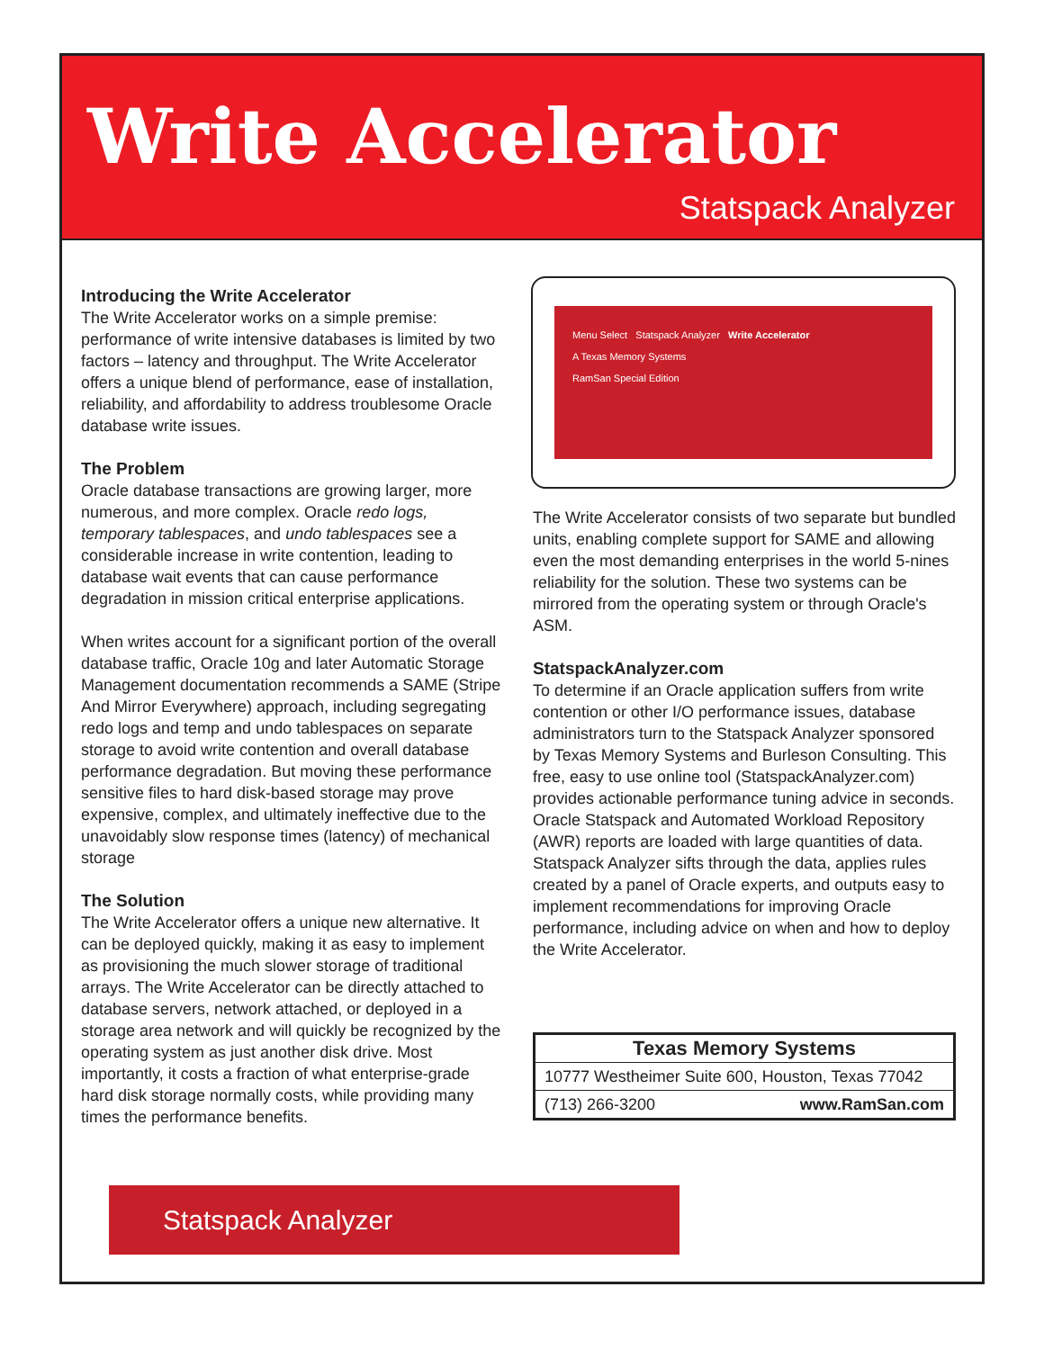Write Accelerator
Statspack Analyzer
Introducing the Write Accelerator
The Write Accelerator works on a simple premise: performance of write intensive databases is limited by two factors – latency and throughput. The Write Accelerator offers a unique blend of performance, ease of installation, reliability, and affordability to address troublesome Oracle database write issues.
The Problem
Oracle database transactions are growing larger, more numerous, and more complex. Oracle redo logs, temporary tablespaces, and undo tablespaces see a considerable increase in write contention, leading to database wait events that can cause performance degradation in mission critical enterprise applications.
When writes account for a significant portion of the overall database traffic, Oracle 10g and later Automatic Storage Management documentation recommends a SAME (Stripe And Mirror Everywhere) approach, including segregating redo logs and temp and undo tablespaces on separate storage to avoid write contention and overall database performance degradation. But moving these performance sensitive files to hard disk-based storage may prove expensive, complex, and ultimately ineffective due to the unavoidably slow response times (latency) of mechanical storage
The Solution
The Write Accelerator offers a unique new alternative. It can be deployed quickly, making it as easy to implement as provisioning the much slower storage of traditional arrays. The Write Accelerator can be directly attached to database servers, network attached, or deployed in a storage area network and will quickly be recognized by the operating system as just another disk drive. Most importantly, it costs a fraction of what enterprise-grade hard disk storage normally costs, while providing many times the performance benefits.
Menu Select Statspack Analyzer Write Accelerator
A Texas Memory Systems
RamSan Special Edition
The Write Accelerator consists of two separate but bundled units, enabling complete support for SAME and allowing even the most demanding enterprises in the world 5-nines reliability for the solution. These two systems can be mirrored from the operating system or through Oracle's ASM.
StatspackAnalyzer.com
To determine if an Oracle application suffers from write contention or other I/O performance issues, database administrators turn to the Statspack Analyzer sponsored by Texas Memory Systems and Burleson Consulting. This free, easy to use online tool (StatspackAnalyzer.com) provides actionable performance tuning advice in seconds. Oracle Statspack and Automated Workload Repository (AWR) reports are loaded with large quantities of data. Statspack Analyzer sifts through the data, applies rules created by a panel of Oracle experts, and outputs easy to implement recommendations for improving Oracle performance, including advice on when and how to deploy the Write Accelerator.
Texas Memory Systems
10777 Westheimer Suite 600, Houston, Texas 77042
(713) 266-3200 www.RamSan.com
Statspack Analyzer